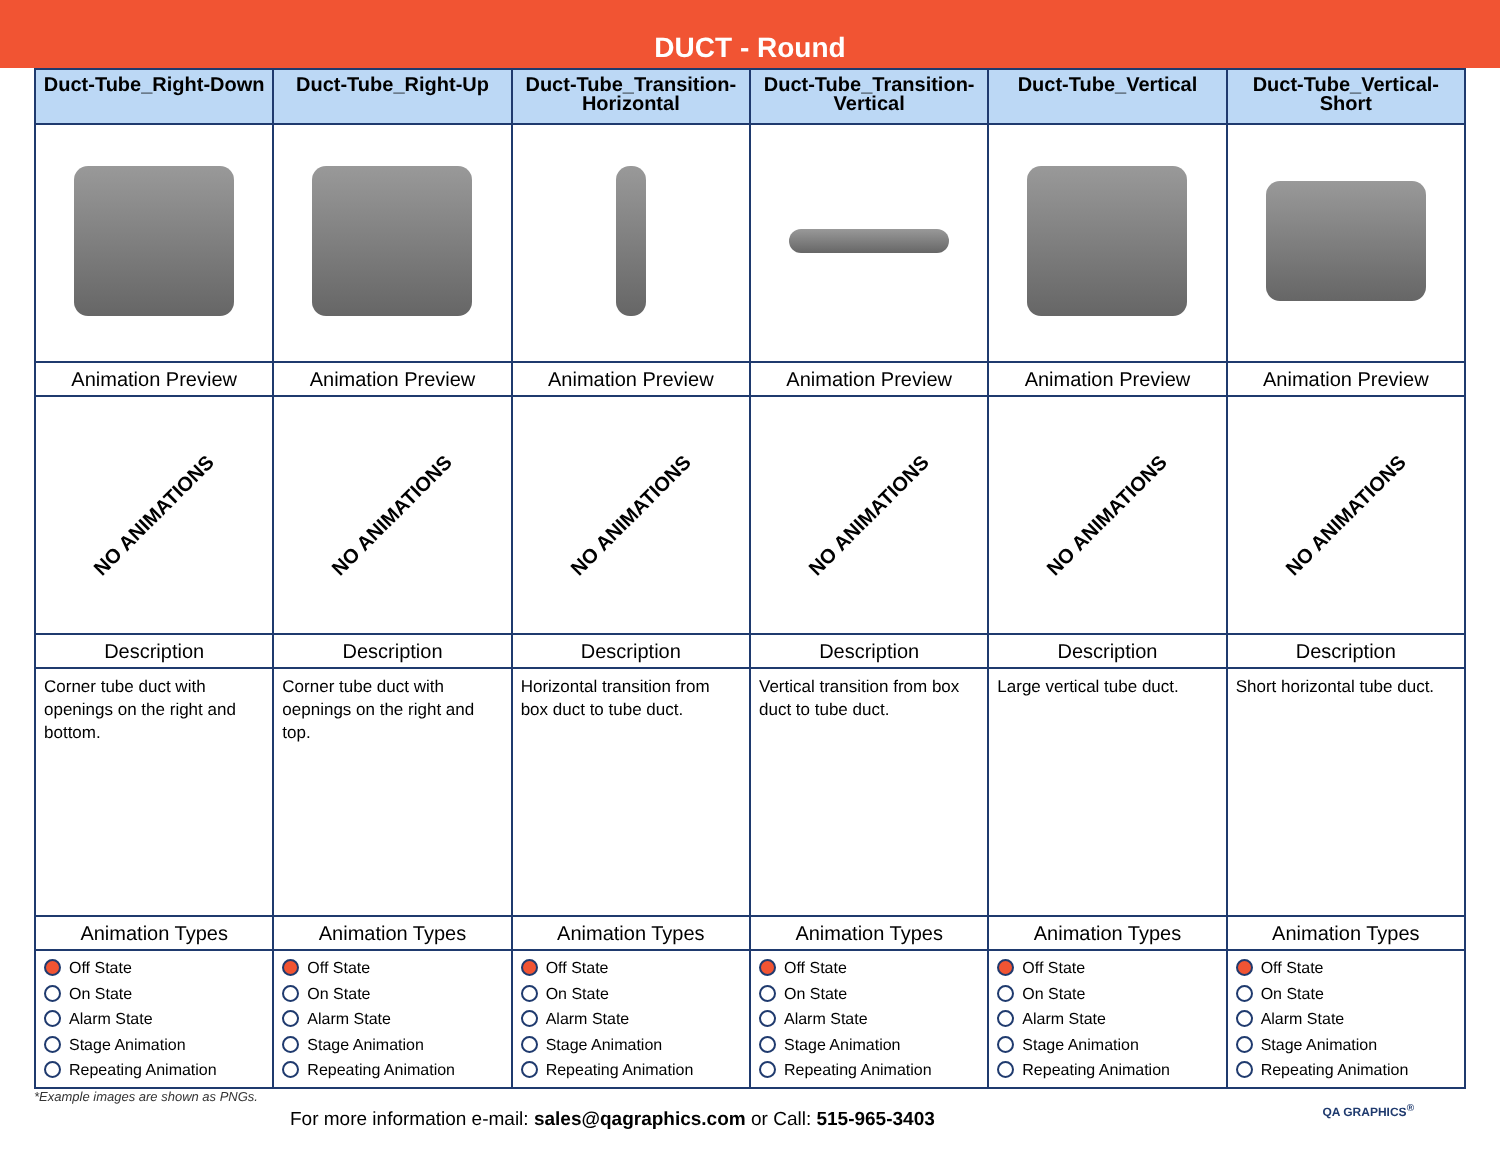DUCT - Round
| Duct-Tube_Right-Down | Duct-Tube_Right-Up | Duct-Tube_Transition-Horizontal | Duct-Tube_Transition-Vertical | Duct-Tube_Vertical | Duct-Tube_Vertical-Short |
| --- | --- | --- | --- | --- | --- |
| Animation Preview | Animation Preview | Animation Preview | Animation Preview | Animation Preview | Animation Preview |
| NO ANIMATIONS | NO ANIMATIONS | NO ANIMATIONS | NO ANIMATIONS | NO ANIMATIONS | NO ANIMATIONS |
| Description | Description | Description | Description | Description | Description |
| Corner tube duct with openings on the right and bottom. | Corner tube duct with oepnings on the right and top. | Horizontal transition from box duct to tube duct. | Vertical transition from box duct to tube duct. | Large vertical tube duct. | Short horizontal tube duct. |
| Animation Types | Animation Types | Animation Types | Animation Types | Animation Types | Animation Types |
| Off State On State Alarm State Stage Animation Repeating Animation | Off State On State Alarm State Stage Animation Repeating Animation | Off State On State Alarm State Stage Animation Repeating Animation | Off State On State Alarm State Stage Animation Repeating Animation | Off State On State Alarm State Stage Animation Repeating Animation | Off State On State Alarm State Stage Animation Repeating Animation |
*Example images are shown as PNGs.
For more information e-mail: sales@qagraphics.com or Call: 515-965-3403
QA GRAPHICS<sup>®</sup>